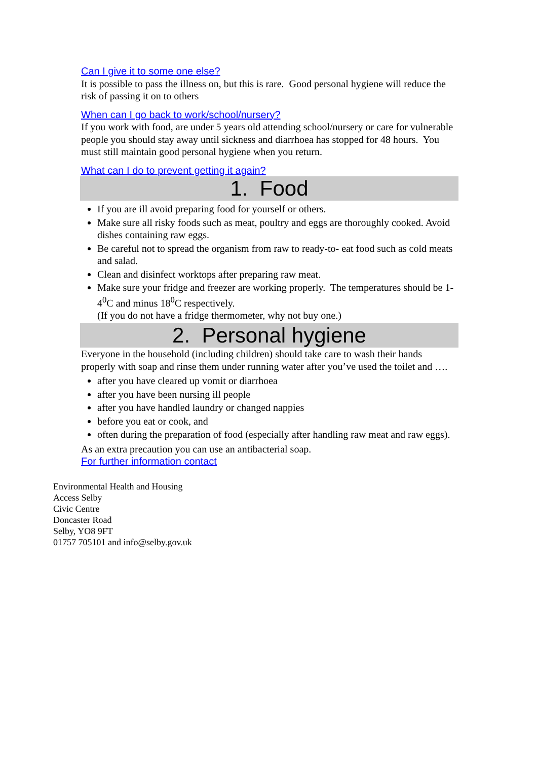Can I give it to some one else?
It is possible to pass the illness on, but this is rare. Good personal hygiene will reduce the risk of passing it on to others
When can I go back to work/school/nursery?
If you work with food, are under 5 years old attending school/nursery or care for vulnerable people you should stay away until sickness and diarrhoea has stopped for 48 hours. You must still maintain good personal hygiene when you return.
What can I do to prevent getting it again?
1. Food
If you are ill avoid preparing food for yourself or others.
Make sure all risky foods such as meat, poultry and eggs are thoroughly cooked. Avoid dishes containing raw eggs.
Be careful not to spread the organism from raw to ready-to- eat food such as cold meats and salad.
Clean and disinfect worktops after preparing raw meat.
Make sure your fridge and freezer are working properly. The temperatures should be 1-4<sup>0</sup>C and minus 18<sup>0</sup>C respectively.
(If you do not have a fridge thermometer, why not buy one.)
2. Personal hygiene
Everyone in the household (including children) should take care to wash their hands properly with soap and rinse them under running water after you’ve used the toilet and ….
after you have cleared up vomit or diarrhoea
after you have been nursing ill people
after you have handled laundry or changed nappies
before you eat or cook, and
often during the preparation of food (especially after handling raw meat and raw eggs).
As an extra precaution you can use an antibacterial soap.
For further information contact
Environmental Health and Housing
Access Selby
Civic Centre
Doncaster Road
Selby, YO8 9FT
01757 705101 and info@selby.gov.uk